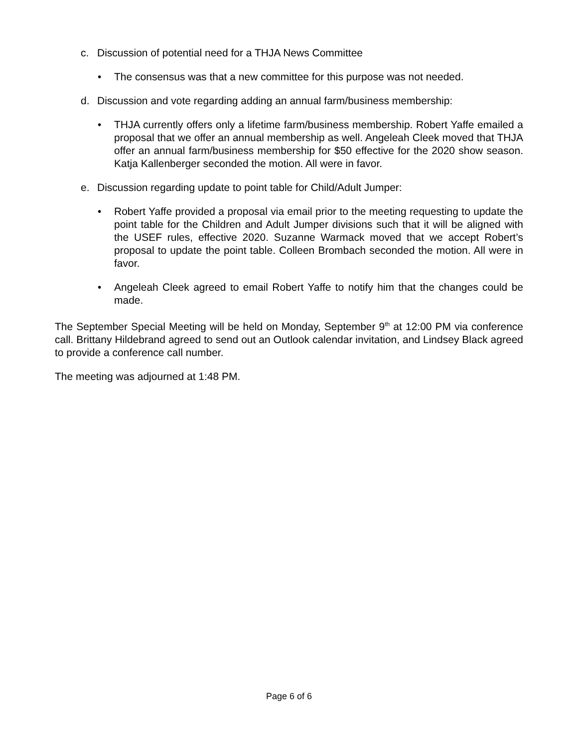c. Discussion of potential need for a THJA News Committee
• The consensus was that a new committee for this purpose was not needed.
d. Discussion and vote regarding adding an annual farm/business membership:
• THJA currently offers only a lifetime farm/business membership. Robert Yaffe emailed a proposal that we offer an annual membership as well. Angeleah Cleek moved that THJA offer an annual farm/business membership for $50 effective for the 2020 show season. Katja Kallenberger seconded the motion. All were in favor.
e. Discussion regarding update to point table for Child/Adult Jumper:
• Robert Yaffe provided a proposal via email prior to the meeting requesting to update the point table for the Children and Adult Jumper divisions such that it will be aligned with the USEF rules, effective 2020. Suzanne Warmack moved that we accept Robert’s proposal to update the point table. Colleen Brombach seconded the motion. All were in favor.
• Angeleah Cleek agreed to email Robert Yaffe to notify him that the changes could be made.
The September Special Meeting will be held on Monday, September 9<sup>th</sup> at 12:00 PM via conference call. Brittany Hildebrand agreed to send out an Outlook calendar invitation, and Lindsey Black agreed to provide a conference call number.
The meeting was adjourned at 1:48 PM.
Page 6 of 6